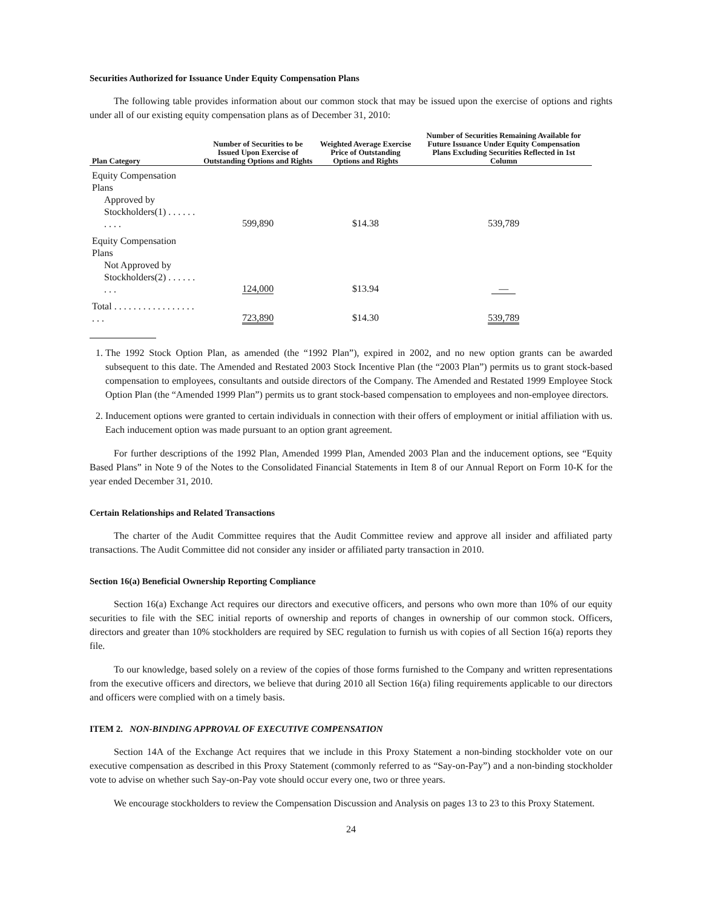Securities Authorized for Issuance Under Equity Compensation Plans
The following table provides information about our common stock that may be issued upon the exercise of options and rights under all of our existing equity compensation plans as of December 31, 2010:
| Plan Category | Number of Securities to be Issued Upon Exercise of Outstanding Options and Rights | Weighted Average Exercise Price of Outstanding Options and Rights | Number of Securities Remaining Available for Future Issuance Under Equity Compensation Plans Excluding Securities Reflected in 1st Column |
| --- | --- | --- | --- |
| Equity Compensation Plans Approved by Stockholders(1) . . . . . . . . . . | 599,890 | $14.38 | 539,789 |
| Equity Compensation Plans Not Approved by Stockholders(2) . . . . . . . . . | 124,000 | $13.94 | — |
| Total . . . . . . . . . . . . . . . . . . . . | 723,890 | $14.30 | 539,789 |
1. The 1992 Stock Option Plan, as amended (the “1992 Plan”), expired in 2002, and no new option grants can be awarded subsequent to this date. The Amended and Restated 2003 Stock Incentive Plan (the “2003 Plan”) permits us to grant stock-based compensation to employees, consultants and outside directors of the Company. The Amended and Restated 1999 Employee Stock Option Plan (the “Amended 1999 Plan”) permits us to grant stock-based compensation to employees and non-employee directors.
2. Inducement options were granted to certain individuals in connection with their offers of employment or initial affiliation with us. Each inducement option was made pursuant to an option grant agreement.
For further descriptions of the 1992 Plan, Amended 1999 Plan, Amended 2003 Plan and the inducement options, see “Equity Based Plans” in Note 9 of the Notes to the Consolidated Financial Statements in Item 8 of our Annual Report on Form 10-K for the year ended December 31, 2010.
Certain Relationships and Related Transactions
The charter of the Audit Committee requires that the Audit Committee review and approve all insider and affiliated party transactions. The Audit Committee did not consider any insider or affiliated party transaction in 2010.
Section 16(a) Beneficial Ownership Reporting Compliance
Section 16(a) Exchange Act requires our directors and executive officers, and persons who own more than 10% of our equity securities to file with the SEC initial reports of ownership and reports of changes in ownership of our common stock. Officers, directors and greater than 10% stockholders are required by SEC regulation to furnish us with copies of all Section 16(a) reports they file.
To our knowledge, based solely on a review of the copies of those forms furnished to the Company and written representations from the executive officers and directors, we believe that during 2010 all Section 16(a) filing requirements applicable to our directors and officers were complied with on a timely basis.
ITEM 2. NON-BINDING APPROVAL OF EXECUTIVE COMPENSATION
Section 14A of the Exchange Act requires that we include in this Proxy Statement a non-binding stockholder vote on our executive compensation as described in this Proxy Statement (commonly referred to as “Say-on-Pay”) and a non-binding stockholder vote to advise on whether such Say-on-Pay vote should occur every one, two or three years.
We encourage stockholders to review the Compensation Discussion and Analysis on pages 13 to 23 to this Proxy Statement.
24